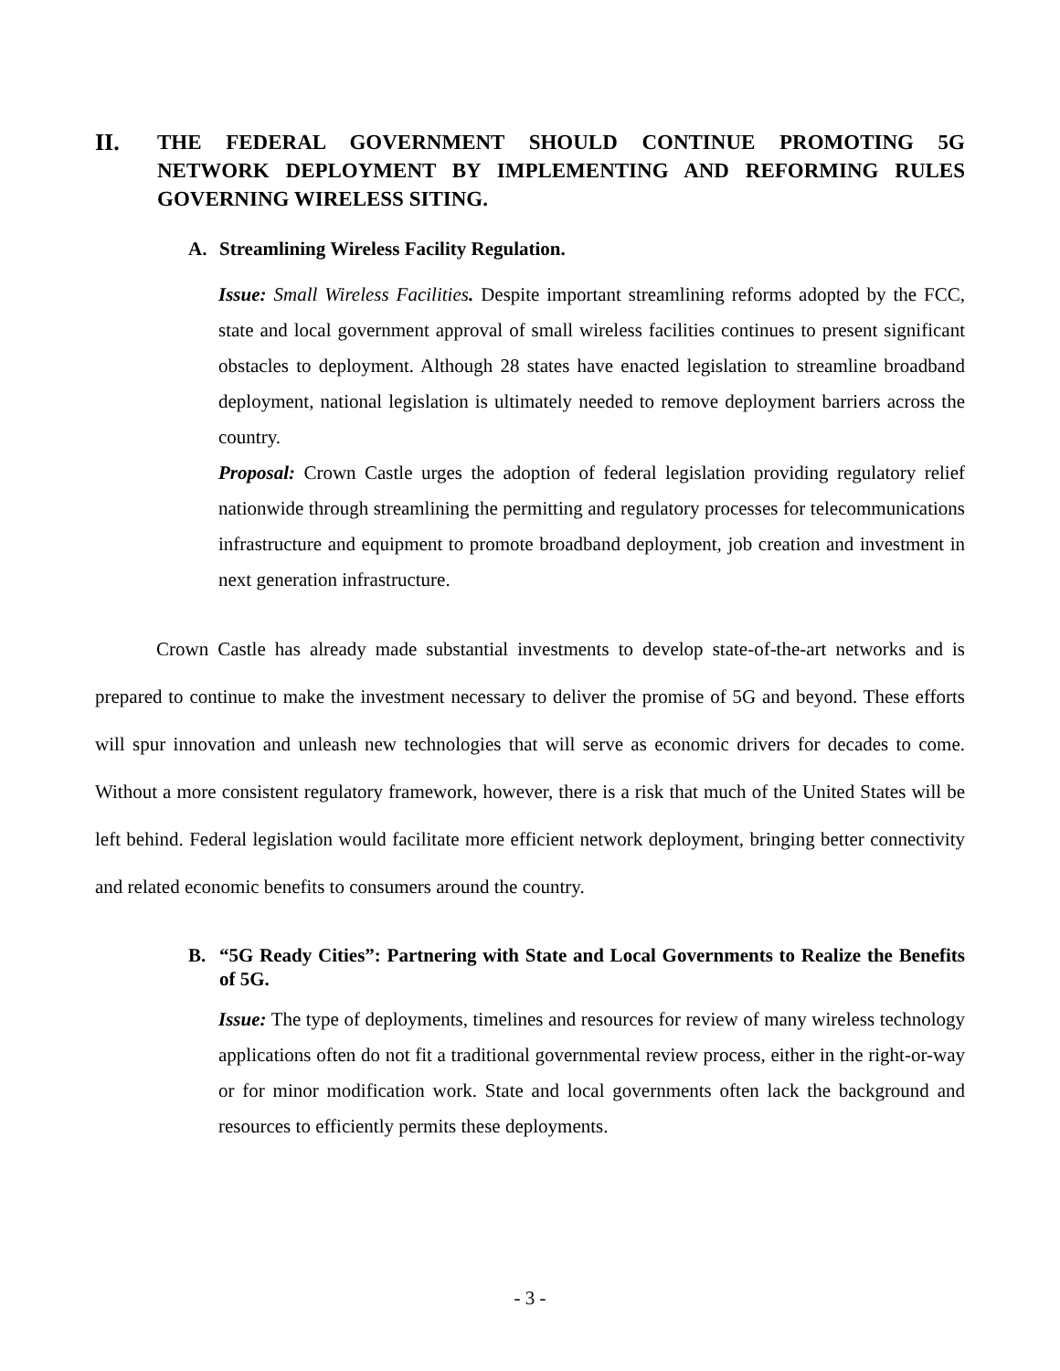II. THE FEDERAL GOVERNMENT SHOULD CONTINUE PROMOTING 5G NETWORK DEPLOYMENT BY IMPLEMENTING AND REFORMING RULES GOVERNING WIRELESS SITING.
A. Streamlining Wireless Facility Regulation.
Issue: Small Wireless Facilities. Despite important streamlining reforms adopted by the FCC, state and local government approval of small wireless facilities continues to present significant obstacles to deployment. Although 28 states have enacted legislation to streamline broadband deployment, national legislation is ultimately needed to remove deployment barriers across the country.
Proposal: Crown Castle urges the adoption of federal legislation providing regulatory relief nationwide through streamlining the permitting and regulatory processes for telecommunications infrastructure and equipment to promote broadband deployment, job creation and investment in next generation infrastructure.
Crown Castle has already made substantial investments to develop state-of-the-art networks and is prepared to continue to make the investment necessary to deliver the promise of 5G and beyond. These efforts will spur innovation and unleash new technologies that will serve as economic drivers for decades to come. Without a more consistent regulatory framework, however, there is a risk that much of the United States will be left behind. Federal legislation would facilitate more efficient network deployment, bringing better connectivity and related economic benefits to consumers around the country.
B. “5G Ready Cities”: Partnering with State and Local Governments to Realize the Benefits of 5G.
Issue: The type of deployments, timelines and resources for review of many wireless technology applications often do not fit a traditional governmental review process, either in the right-or-way or for minor modification work. State and local governments often lack the background and resources to efficiently permits these deployments.
- 3 -